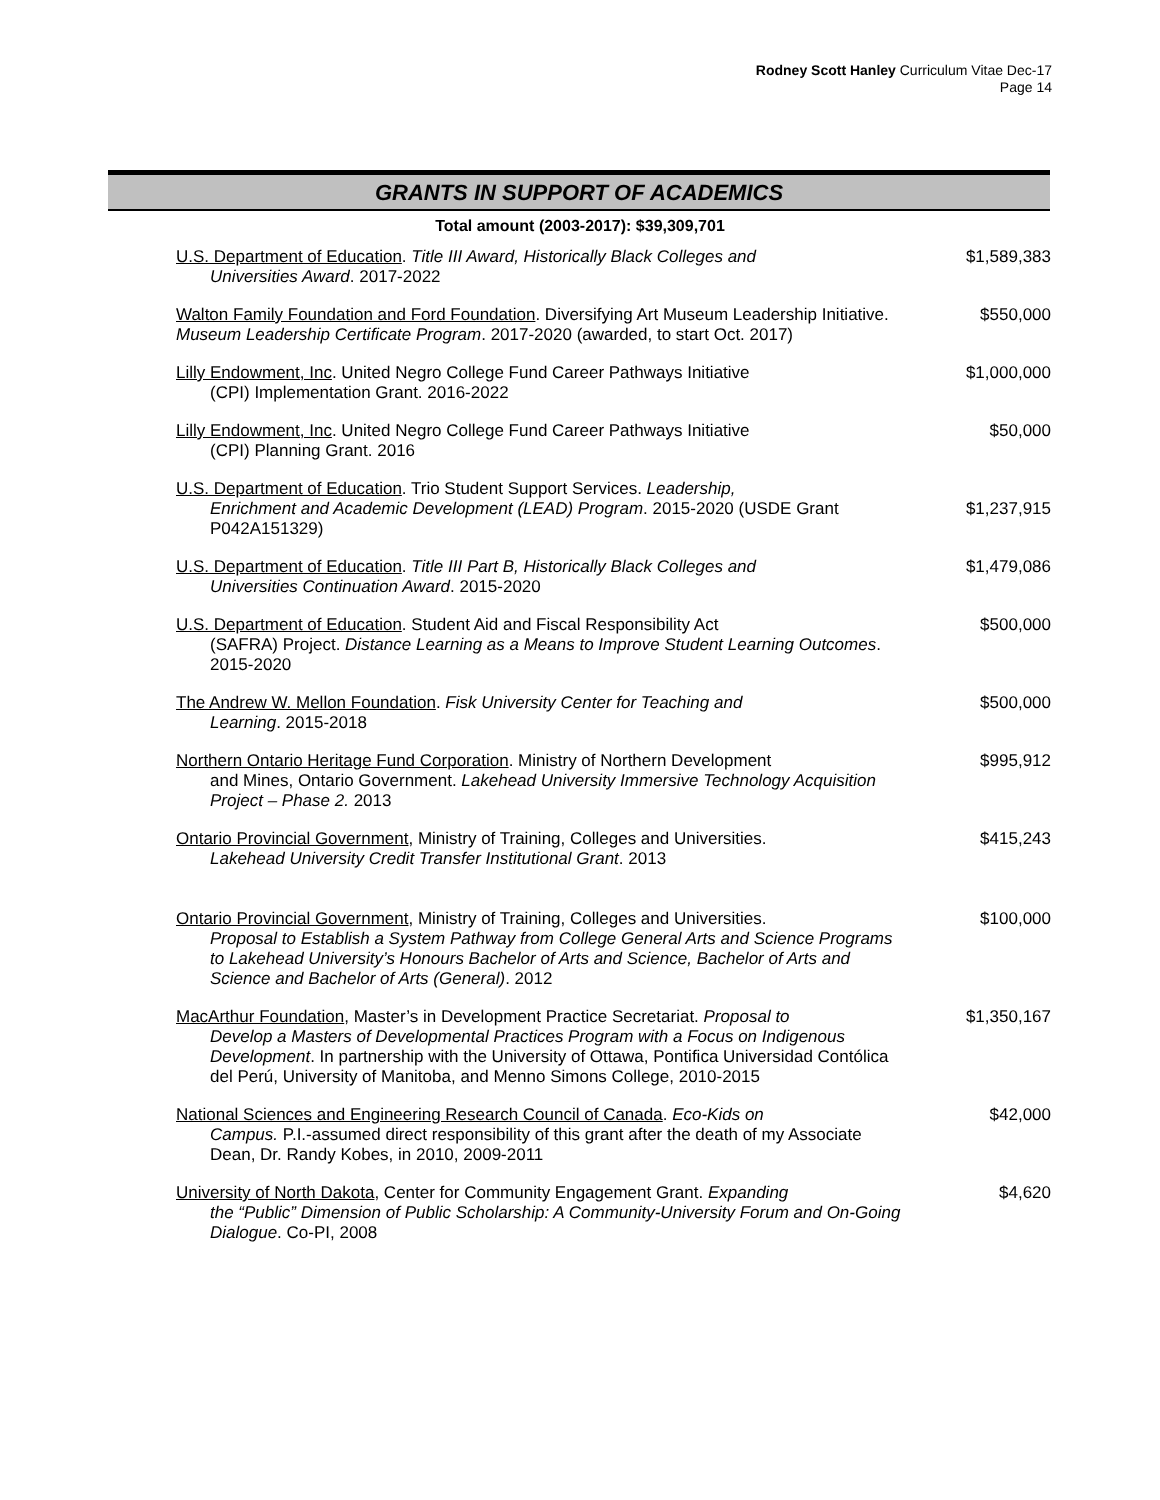Rodney Scott Hanley Curriculum Vitae Dec-17
Page 14
GRANTS IN SUPPORT OF ACADEMICS
Total amount (2003-2017): $39,309,701
| U.S. Department of Education . Title III Award, Historically Black Colleges and Universities Award . 2017-2022 | $1,589,383 |
| Walton Family Foundation and Ford Foundation . Diversifying Art Museum Leadership Initiative. Museum Leadership Certificate Program . 2017-2020 (awarded, to start Oct. 2017) | $550,000 |
| Lilly Endowment, Inc . United Negro College Fund Career Pathways Initiative (CPI) Implementation Grant. 2016-2022 | $1,000,000 |
| Lilly Endowment, Inc . United Negro College Fund Career Pathways Initiative (CPI) Planning Grant. 2016 | $50,000 |
| U.S. Department of Education . Trio Student Support Services. Leadership, Enrichment and Academic Development (LEAD) Program . 2015-2020 (USDE Grant P042A151329) | $1,237,915 |
| U.S. Department of Education . Title III Part B, Historically Black Colleges and Universities Continuation Award . 2015-2020 | $1,479,086 |
| U.S. Department of Education . Student Aid and Fiscal Responsibility Act (SAFRA) Project. Distance Learning as a Means to Improve Student Learning Outcomes . 2015-2020 | $500,000 |
| The Andrew W. Mellon Foundation . Fisk University Center for Teaching and Learning . 2015-2018 | $500,000 |
| Northern Ontario Heritage Fund Corporation . Ministry of Northern Development and Mines, Ontario Government. Lakehead University Immersive Technology Acquisition Project – Phase 2. 2013 | $995,912 |
| Ontario Provincial Government , Ministry of Training, Colleges and Universities. Lakehead University Credit Transfer Institutional Grant . 2013 | $415,243 |
| Ontario Provincial Government , Ministry of Training, Colleges and Universities. Proposal to Establish a System Pathway from College General Arts and Science Programs to Lakehead University’s Honours Bachelor of Arts and Science, Bachelor of Arts and Science and Bachelor of Arts (General) . 2012 | $100,000 |
| MacArthur Foundation , Master’s in Development Practice Secretariat. Proposal to Develop a Masters of Developmental Practices Program with a Focus on Indigenous Development . In partnership with the University of Ottawa, Pontifica Universidad Contólica del Perú, University of Manitoba, and Menno Simons College, 2010-2015 | $1,350,167 |
| National Sciences and Engineering Research Council of Canada . Eco-Kids on Campus. P.I.-assumed direct responsibility of this grant after the death of my Associate Dean, Dr. Randy Kobes, in 2010, 2009-2011 | $42,000 |
| University of North Dakota , Center for Community Engagement Grant. Expanding the “Public” Dimension of Public Scholarship: A Community-University Forum and On-Going Dialogue . Co-PI, 2008 | $4,620 |